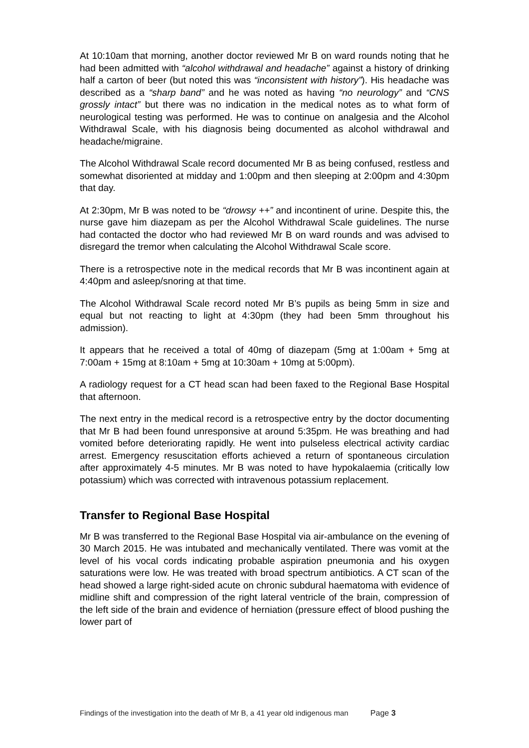At 10:10am that morning, another doctor reviewed Mr B on ward rounds noting that he had been admitted with “alcohol withdrawal and headache” against a history of drinking half a carton of beer (but noted this was “inconsistent with history”). His headache was described as a “sharp band” and he was noted as having “no neurology” and “CNS grossly intact” but there was no indication in the medical notes as to what form of neurological testing was performed. He was to continue on analgesia and the Alcohol Withdrawal Scale, with his diagnosis being documented as alcohol withdrawal and headache/migraine.
The Alcohol Withdrawal Scale record documented Mr B as being confused, restless and somewhat disoriented at midday and 1:00pm and then sleeping at 2:00pm and 4:30pm that day.
At 2:30pm, Mr B was noted to be “drowsy ++” and incontinent of urine. Despite this, the nurse gave him diazepam as per the Alcohol Withdrawal Scale guidelines. The nurse had contacted the doctor who had reviewed Mr B on ward rounds and was advised to disregard the tremor when calculating the Alcohol Withdrawal Scale score.
There is a retrospective note in the medical records that Mr B was incontinent again at 4:40pm and asleep/snoring at that time.
The Alcohol Withdrawal Scale record noted Mr B’s pupils as being 5mm in size and equal but not reacting to light at 4:30pm (they had been 5mm throughout his admission).
It appears that he received a total of 40mg of diazepam (5mg at 1:00am + 5mg at 7:00am + 15mg at 8:10am + 5mg at 10:30am + 10mg at 5:00pm).
A radiology request for a CT head scan had been faxed to the Regional Base Hospital that afternoon.
The next entry in the medical record is a retrospective entry by the doctor documenting that Mr B had been found unresponsive at around 5:35pm. He was breathing and had vomited before deteriorating rapidly. He went into pulseless electrical activity cardiac arrest. Emergency resuscitation efforts achieved a return of spontaneous circulation after approximately 4-5 minutes. Mr B was noted to have hypokalaemia (critically low potassium) which was corrected with intravenous potassium replacement.
Transfer to Regional Base Hospital
Mr B was transferred to the Regional Base Hospital via air-ambulance on the evening of 30 March 2015. He was intubated and mechanically ventilated. There was vomit at the level of his vocal cords indicating probable aspiration pneumonia and his oxygen saturations were low. He was treated with broad spectrum antibiotics. A CT scan of the head showed a large right-sided acute on chronic subdural haematoma with evidence of midline shift and compression of the right lateral ventricle of the brain, compression of the left side of the brain and evidence of herniation (pressure effect of blood pushing the lower part of
Findings of the investigation into the death of Mr B, a 41 year old indigenous man Page 3